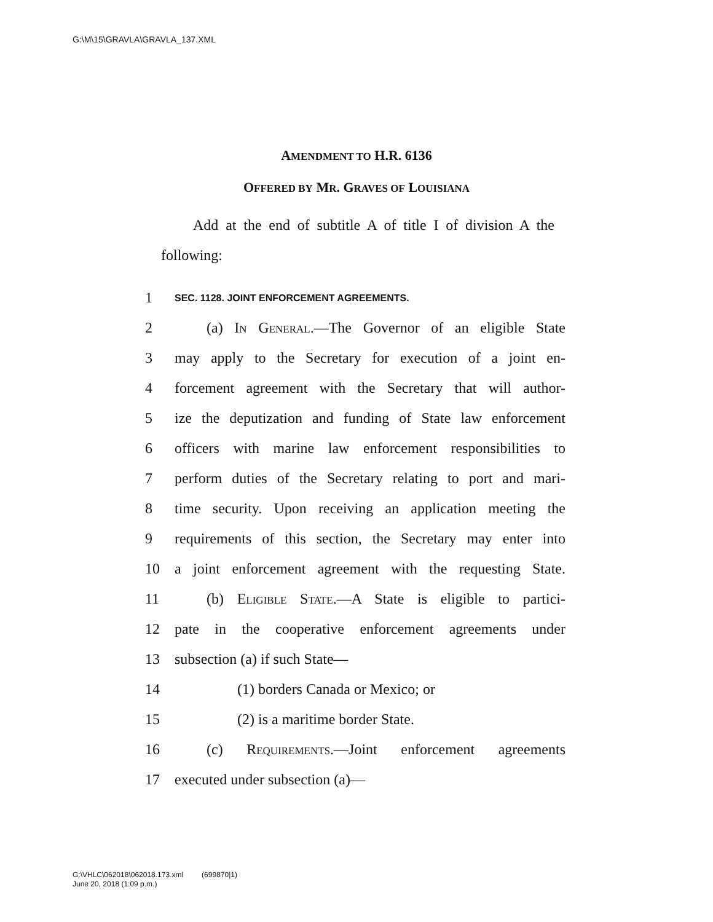G:\M\15\GRAVLA\GRAVLA_137.XML
AMENDMENT TO H.R. 6136
OFFERED BY MR. GRAVES OF LOUISIANA
Add at the end of subtitle A of title I of division A the following:
1 SEC. 1128. JOINT ENFORCEMENT AGREEMENTS.
2 (a) IN GENERAL.—The Governor of an eligible State
3 may apply to the Secretary for execution of a joint en-
4 forcement agreement with the Secretary that will author-
5 ize the deputization and funding of State law enforcement
6 officers with marine law enforcement responsibilities to
7 perform duties of the Secretary relating to port and mari-
8 time security. Upon receiving an application meeting the
9 requirements of this section, the Secretary may enter into
10 a joint enforcement agreement with the requesting State.
11 (b) ELIGIBLE STATE.—A State is eligible to partici-
12 pate in the cooperative enforcement agreements under
13 subsection (a) if such State—
14 (1) borders Canada or Mexico; or
15 (2) is a maritime border State.
16 (c) REQUIREMENTS.—Joint enforcement agreements
17 executed under subsection (a)—
G:\VHLC\062018\062018.173.xml (699870|1)
June 20, 2018 (1:09 p.m.)